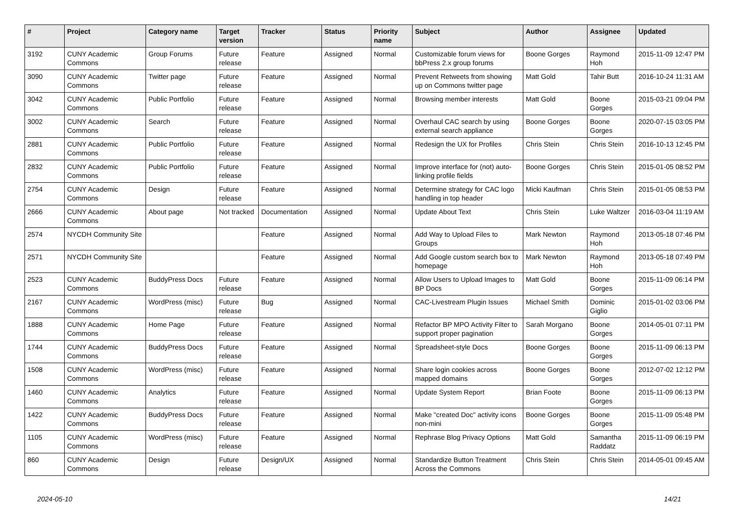| # | Project | Category name | Target version | Tracker | Status | Priority name | Subject | Author | Assignee | Updated |
| --- | --- | --- | --- | --- | --- | --- | --- | --- | --- | --- |
| 3192 | CUNY Academic Commons | Group Forums | Future release | Feature | Assigned | Normal | Customizable forum views for bbPress 2.x group forums | Boone Gorges | Raymond Hoh | 2015-11-09 12:47 PM |
| 3090 | CUNY Academic Commons | Twitter page | Future release | Feature | Assigned | Normal | Prevent Retweets from showing up on Commons twitter page | Matt Gold | Tahir Butt | 2016-10-24 11:31 AM |
| 3042 | CUNY Academic Commons | Public Portfolio | Future release | Feature | Assigned | Normal | Browsing member interests | Matt Gold | Boone Gorges | 2015-03-21 09:04 PM |
| 3002 | CUNY Academic Commons | Search | Future release | Feature | Assigned | Normal | Overhaul CAC search by using external search appliance | Boone Gorges | Boone Gorges | 2020-07-15 03:05 PM |
| 2881 | CUNY Academic Commons | Public Portfolio | Future release | Feature | Assigned | Normal | Redesign the UX for Profiles | Chris Stein | Chris Stein | 2016-10-13 12:45 PM |
| 2832 | CUNY Academic Commons | Public Portfolio | Future release | Feature | Assigned | Normal | Improve interface for (not) auto-linking profile fields | Boone Gorges | Chris Stein | 2015-01-05 08:52 PM |
| 2754 | CUNY Academic Commons | Design | Future release | Feature | Assigned | Normal | Determine strategy for CAC logo handling in top header | Micki Kaufman | Chris Stein | 2015-01-05 08:53 PM |
| 2666 | CUNY Academic Commons | About page | Not tracked | Documentation | Assigned | Normal | Update About Text | Chris Stein | Luke Waltzer | 2016-03-04 11:19 AM |
| 2574 | NYCDH Community Site | | | Feature | Assigned | Normal | Add Way to Upload Files to Groups | Mark Newton | Raymond Hoh | 2013-05-18 07:46 PM |
| 2571 | NYCDH Community Site | | | Feature | Assigned | Normal | Add Google custom search box to homepage | Mark Newton | Raymond Hoh | 2013-05-18 07:49 PM |
| 2523 | CUNY Academic Commons | BuddyPress Docs | Future release | Feature | Assigned | Normal | Allow Users to Upload Images to BP Docs | Matt Gold | Boone Gorges | 2015-11-09 06:14 PM |
| 2167 | CUNY Academic Commons | WordPress (misc) | Future release | Bug | Assigned | Normal | CAC-Livestream Plugin Issues | Michael Smith | Dominic Giglio | 2015-01-02 03:06 PM |
| 1888 | CUNY Academic Commons | Home Page | Future release | Feature | Assigned | Normal | Refactor BP MPO Activity Filter to support proper pagination | Sarah Morgano | Boone Gorges | 2014-05-01 07:11 PM |
| 1744 | CUNY Academic Commons | BuddyPress Docs | Future release | Feature | Assigned | Normal | Spreadsheet-style Docs | Boone Gorges | Boone Gorges | 2015-11-09 06:13 PM |
| 1508 | CUNY Academic Commons | WordPress (misc) | Future release | Feature | Assigned | Normal | Share login cookies across mapped domains | Boone Gorges | Boone Gorges | 2012-07-02 12:12 PM |
| 1460 | CUNY Academic Commons | Analytics | Future release | Feature | Assigned | Normal | Update System Report | Brian Foote | Boone Gorges | 2015-11-09 06:13 PM |
| 1422 | CUNY Academic Commons | BuddyPress Docs | Future release | Feature | Assigned | Normal | Make "created Doc" activity icons non-mini | Boone Gorges | Boone Gorges | 2015-11-09 05:48 PM |
| 1105 | CUNY Academic Commons | WordPress (misc) | Future release | Feature | Assigned | Normal | Rephrase Blog Privacy Options | Matt Gold | Samantha Raddatz | 2015-11-09 06:19 PM |
| 860 | CUNY Academic Commons | Design | Future release | Design/UX | Assigned | Normal | Standardize Button Treatment Across the Commons | Chris Stein | Chris Stein | 2014-05-01 09:45 AM |
2024-05-10 14/21